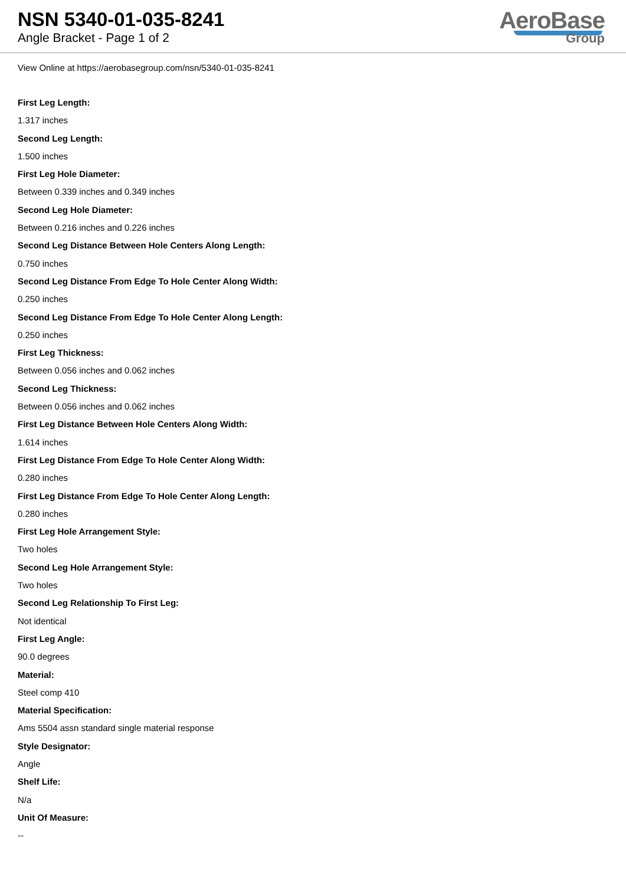NSN 5340-01-035-8241
Angle Bracket - Page 1 of 2
AeroBase
Group
View Online at https://aerobasegroup.com/nsn/5340-01-035-8241
First Leg Length:
1.317 inches
Second Leg Length:
1.500 inches
First Leg Hole Diameter:
Between 0.339 inches and 0.349 inches
Second Leg Hole Diameter:
Between 0.216 inches and 0.226 inches
Second Leg Distance Between Hole Centers Along Length:
0.750 inches
Second Leg Distance From Edge To Hole Center Along Width:
0.250 inches
Second Leg Distance From Edge To Hole Center Along Length:
0.250 inches
First Leg Thickness:
Between 0.056 inches and 0.062 inches
Second Leg Thickness:
Between 0.056 inches and 0.062 inches
First Leg Distance Between Hole Centers Along Width:
1.614 inches
First Leg Distance From Edge To Hole Center Along Width:
0.280 inches
First Leg Distance From Edge To Hole Center Along Length:
0.280 inches
First Leg Hole Arrangement Style:
Two holes
Second Leg Hole Arrangement Style:
Two holes
Second Leg Relationship To First Leg:
Not identical
First Leg Angle:
90.0 degrees
Material:
Steel comp 410
Material Specification:
Ams 5504 assn standard single material response
Style Designator:
Angle
Shelf Life:
N/a
Unit Of Measure:
--